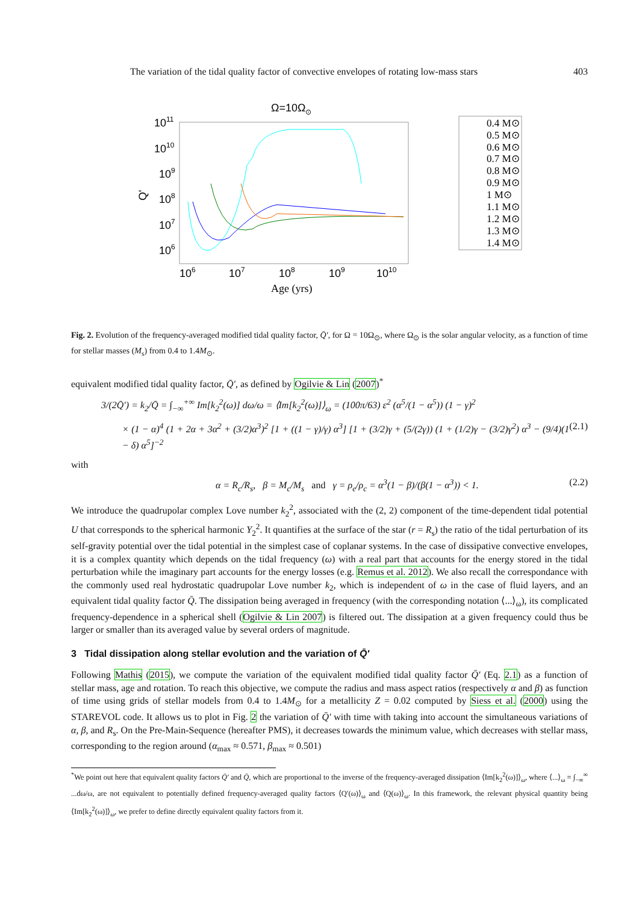The variation of the tidal quality factor of convective envelopes of rotating low-mass stars 403
Ω=10Ω⊙
1011
1010
109
108
107
106
Q'
106
107
108
109
1010
Age (yrs)
0.4 M⊙
0.5 M⊙
0.6 M⊙
0.7 M⊙
0.8 M⊙
0.9 M⊙
1 M⊙
1.1 M⊙
1.2 M⊙
1.3 M⊙
1.4 M⊙
Fig. 2. Evolution of the frequency-averaged modified tidal quality factor, Q̄′, for Ω = 10Ω<sub>⊙</sub>, where Ω<sub>⊙</sub> is the solar angular velocity, as a function of time for stellar masses (M<sub>s</sub>) from 0.4 to 1.4M<sub>⊙</sub>.
equivalent modified tidal quality factor, Q̄′, as defined by Ogilvie & Lin (2007)<sup>*</sup>
3/(2Q̄′) = k<sub>2</sub>/Q̄ = ∫<sub>−∞</sub><sup>+∞</sup> Im[k<sub>2</sub><sup>2</sup>(ω)] dω/ω = ⟨Im[k<sub>2</sub><sup>2</sup>(ω)]⟩<sub>ω</sub> = (100π/63) ε<sup>2</sup> (α<sup>5</sup>/(1 − α<sup>5</sup>)) (1 − γ)<sup>2</sup>
× (1 − α)<sup>4</sup> (1 + 2α + 3α<sup>2</sup> + (3/2)α<sup>3</sup>)<sup>2</sup> [1 + ((1 − γ)/γ) α<sup>3</sup>] [1 + (3/2)γ + (5/(2γ)) (1 + (1/2)γ − (3/2)γ<sup>2</sup>) α<sup>3</sup> − (9/4)(1 − δ) α<sup>5</sup>]<sup>−2</sup> (2.1)
with
α = R<sub>c</sub>/R<sub>s</sub>, β = M<sub>c</sub>/M<sub>s</sub> and γ = ρ<sub>e</sub>/ρ<sub>c</sub> = α<sup>3</sup>(1 − β)/(β(1 − α<sup>3</sup>)) < 1. (2.2)
We introduce the quadrupolar complex Love number k<sub>2</sub><sup>2</sup>, associated with the (2, 2) component of the time-dependent tidal potential U that corresponds to the spherical harmonic Y<sub>2</sub><sup>2</sup>. It quantifies at the surface of the star (r = R<sub>s</sub>) the ratio of the tidal perturbation of its self-gravity potential over the tidal potential in the simplest case of coplanar systems. In the case of dissipative convective envelopes, it is a complex quantity which depends on the tidal frequency (ω) with a real part that accounts for the energy stored in the tidal perturbation while the imaginary part accounts for the energy losses (e.g. Remus et al. 2012). We also recall the correspondance with the commonly used real hydrostatic quadrupolar Love number k<sub>2</sub>, which is independent of ω in the case of fluid layers, and an equivalent tidal quality factor Q̄. The dissipation being averaged in frequency (with the corresponding notation ⟨...⟩<sub>ω</sub>), its complicated frequency-dependence in a spherical shell (Ogilvie & Lin 2007) is filtered out. The dissipation at a given frequency could thus be larger or smaller than its averaged value by several orders of magnitude.
3 Tidal dissipation along stellar evolution and the variation of Q̄′
Following Mathis (2015), we compute the variation of the equivalent modified tidal quality factor Q̄′ (Eq. 2.1) as a function of stellar mass, age and rotation. To reach this objective, we compute the radius and mass aspect ratios (respectively α and β) as function of time using grids of stellar models from 0.4 to 1.4M<sub>⊙</sub> for a metallicity Z = 0.02 computed by Siess et al. (2000) using the STAREVOL code. It allows us to plot in Fig. 2 the variation of Q̄′ with time with taking into account the simultaneous variations of α, β, and R<sub>s</sub>. On the Pre-Main-Sequence (hereafter PMS), it decreases towards the minimum value, which decreases with stellar mass, corresponding to the region around (α<sub>max</sub> ≈ 0.571, β<sub>max</sub> ≈ 0.501)
<sup>*</sup> We point out here that equivalent quality factors Q̄′ and Q̄, which are proportional to the inverse of the frequency-averaged dissipation ⟨Im[k<sub>2</sub><sup>2</sup>(ω)]⟩<sub>ω</sub>, where ⟨...⟩<sub>ω</sub> = ∫<sub>−∞</sub><sup>∞</sup> ...dω/ω, are not equivalent to potentially defined frequency-averaged quality factors ⟨Q′(ω)⟩<sub>ω</sub> and ⟨Q(ω)⟩<sub>ω</sub>. In this framework, the relevant physical quantity being ⟨Im[k<sub>2</sub><sup>2</sup>(ω)]⟩<sub>ω</sub>, we prefer to define directly equivalent quality factors from it.